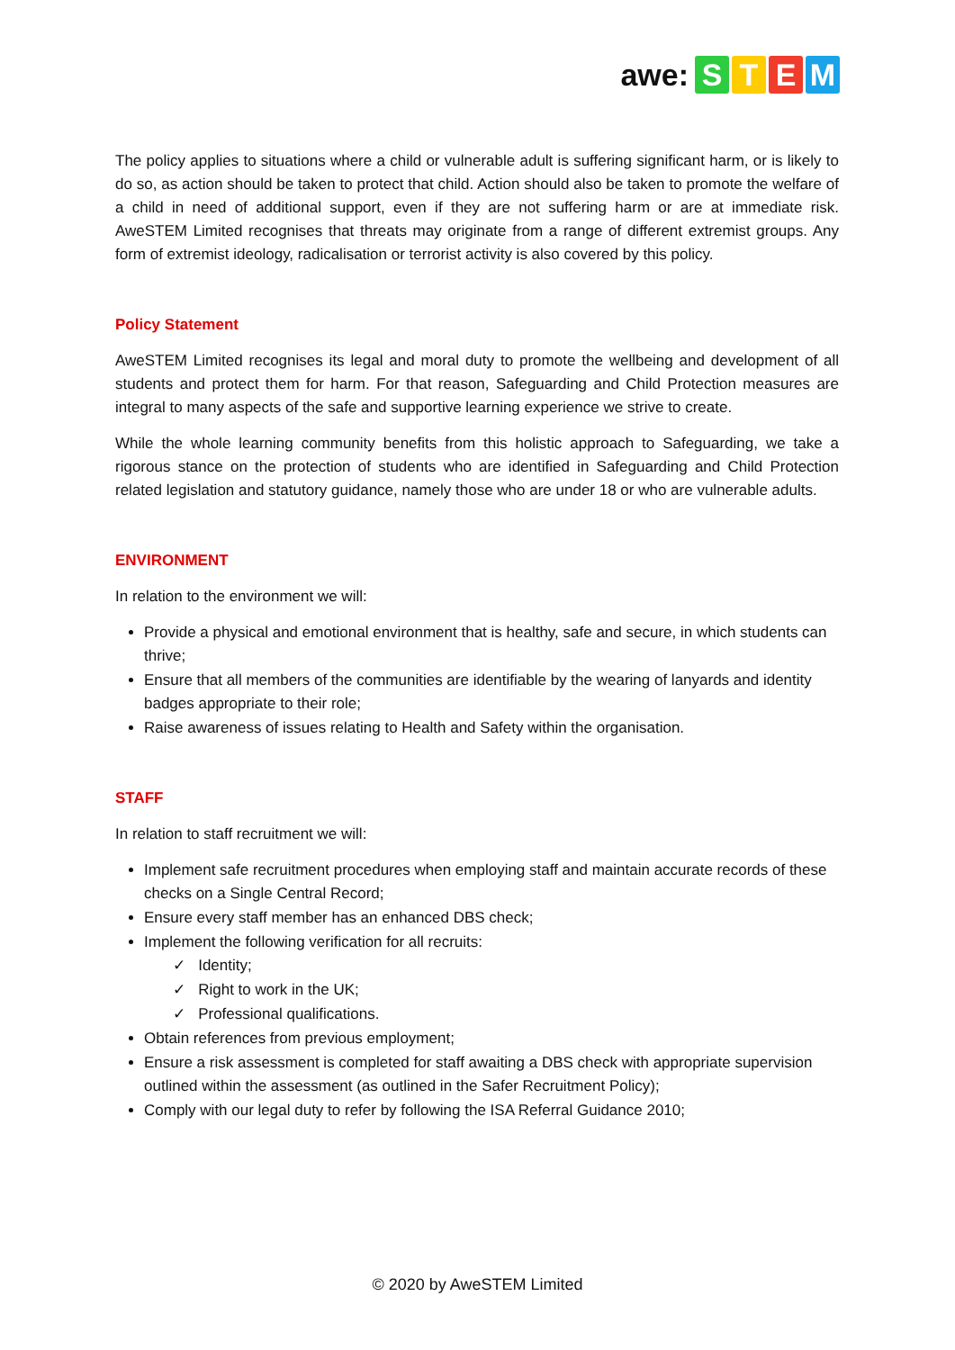awe: STEM
The policy applies to situations where a child or vulnerable adult is suffering significant harm, or is likely to do so, as action should be taken to protect that child. Action should also be taken to promote the welfare of a child in need of additional support, even if they are not suffering harm or are at immediate risk. AweSTEM Limited recognises that threats may originate from a range of different extremist groups. Any form of extremist ideology, radicalisation or terrorist activity is also covered by this policy.
Policy Statement
AweSTEM Limited recognises its legal and moral duty to promote the wellbeing and development of all students and protect them for harm. For that reason, Safeguarding and Child Protection measures are integral to many aspects of the safe and supportive learning experience we strive to create.
While the whole learning community benefits from this holistic approach to Safeguarding, we take a rigorous stance on the protection of students who are identified in Safeguarding and Child Protection related legislation and statutory guidance, namely those who are under 18 or who are vulnerable adults.
ENVIRONMENT
In relation to the environment we will:
Provide a physical and emotional environment that is healthy, safe and secure, in which students can thrive;
Ensure that all members of the communities are identifiable by the wearing of lanyards and identity badges appropriate to their role;
Raise awareness of issues relating to Health and Safety within the organisation.
STAFF
In relation to staff recruitment we will:
Implement safe recruitment procedures when employing staff and maintain accurate records of these checks on a Single Central Record;
Ensure every staff member has an enhanced DBS check;
Implement the following verification for all recruits:
✓ Identity;
✓ Right to work in the UK;
✓ Professional qualifications.
Obtain references from previous employment;
Ensure a risk assessment is completed for staff awaiting a DBS check with appropriate supervision outlined within the assessment (as outlined in the Safer Recruitment Policy);
Comply with our legal duty to refer by following the ISA Referral Guidance 2010;
© 2020 by AweSTEM Limited